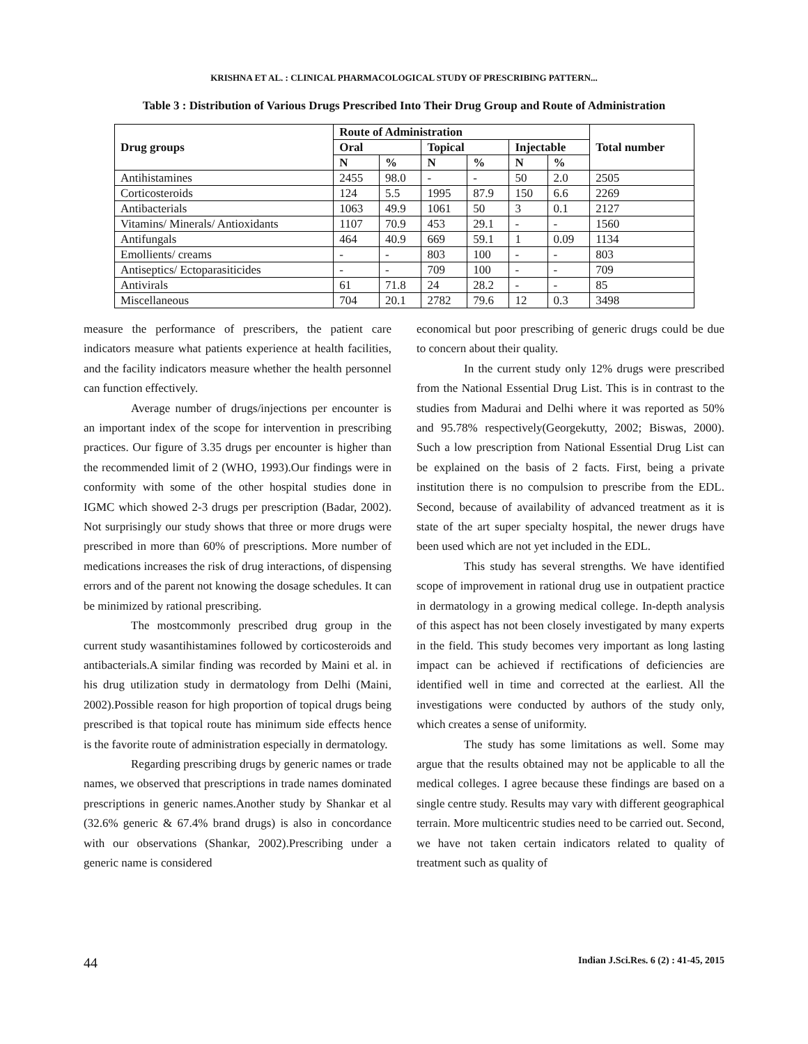KRISHNA ET AL. : CLINICAL PHARMACOLOGICAL STUDY OF PRESCRIBING PATTERN...
Table 3 : Distribution of Various Drugs Prescribed Into Their Drug Group and Route of Administration
| Drug groups | Route of Administration | | | | | | Total number |
| --- | --- | --- | --- | --- | --- | --- | --- |
| | Oral | | Topical | | Injectable | | |
| | N | % | N | % | N | % | |
| Antihistamines | 2455 | 98.0 | - | - | 50 | 2.0 | 2505 |
| Corticosteroids | 124 | 5.5 | 1995 | 87.9 | 150 | 6.6 | 2269 |
| Antibacterials | 1063 | 49.9 | 1061 | 50 | 3 | 0.1 | 2127 |
| Vitamins/ Minerals/ Antioxidants | 1107 | 70.9 | 453 | 29.1 | - | - | 1560 |
| Antifungals | 464 | 40.9 | 669 | 59.1 | 1 | 0.09 | 1134 |
| Emollients/ creams | - | - | 803 | 100 | - | - | 803 |
| Antiseptics/ Ectoparasiticides | - | - | 709 | 100 | - | - | 709 |
| Antivirals | 61 | 71.8 | 24 | 28.2 | - | - | 85 |
| Miscellaneous | 704 | 20.1 | 2782 | 79.6 | 12 | 0.3 | 3498 |
measure the performance of prescribers, the patient care indicators measure what patients experience at health facilities, and the facility indicators measure whether the health personnel can function effectively.
Average number of drugs/injections per encounter is an important index of the scope for intervention in prescribing practices. Our figure of 3.35 drugs per encounter is higher than the recommended limit of 2 (WHO, 1993).Our findings were in conformity with some of the other hospital studies done in IGMC which showed 2-3 drugs per prescription (Badar, 2002). Not surprisingly our study shows that three or more drugs were prescribed in more than 60% of prescriptions. More number of medications increases the risk of drug interactions, of dispensing errors and of the parent not knowing the dosage schedules. It can be minimized by rational prescribing.
The mostcommonly prescribed drug group in the current study wasantihistamines followed by corticosteroids and antibacterials.A similar finding was recorded by Maini et al. in his drug utilization study in dermatology from Delhi (Maini, 2002).Possible reason for high proportion of topical drugs being prescribed is that topical route has minimum side effects hence is the favorite route of administration especially in dermatology.
Regarding prescribing drugs by generic names or trade names, we observed that prescriptions in trade names dominated prescriptions in generic names.Another study by Shankar et al (32.6% generic & 67.4% brand drugs) is also in concordance with our observations (Shankar, 2002).Prescribing under a generic name is considered
economical but poor prescribing of generic drugs could be due to concern about their quality.
In the current study only 12% drugs were prescribed from the National Essential Drug List. This is in contrast to the studies from Madurai and Delhi where it was reported as 50% and 95.78% respectively(Georgekutty, 2002; Biswas, 2000). Such a low prescription from National Essential Drug List can be explained on the basis of 2 facts. First, being a private institution there is no compulsion to prescribe from the EDL. Second, because of availability of advanced treatment as it is state of the art super specialty hospital, the newer drugs have been used which are not yet included in the EDL.
This study has several strengths. We have identified scope of improvement in rational drug use in outpatient practice in dermatology in a growing medical college. In-depth analysis of this aspect has not been closely investigated by many experts in the field. This study becomes very important as long lasting impact can be achieved if rectifications of deficiencies are identified well in time and corrected at the earliest. All the investigations were conducted by authors of the study only, which creates a sense of uniformity.
The study has some limitations as well. Some may argue that the results obtained may not be applicable to all the medical colleges. I agree because these findings are based on a single centre study. Results may vary with different geographical terrain. More multicentric studies need to be carried out. Second, we have not taken certain indicators related to quality of treatment such as quality of
44 Indian J.Sci.Res. 6 (2) : 41-45, 2015